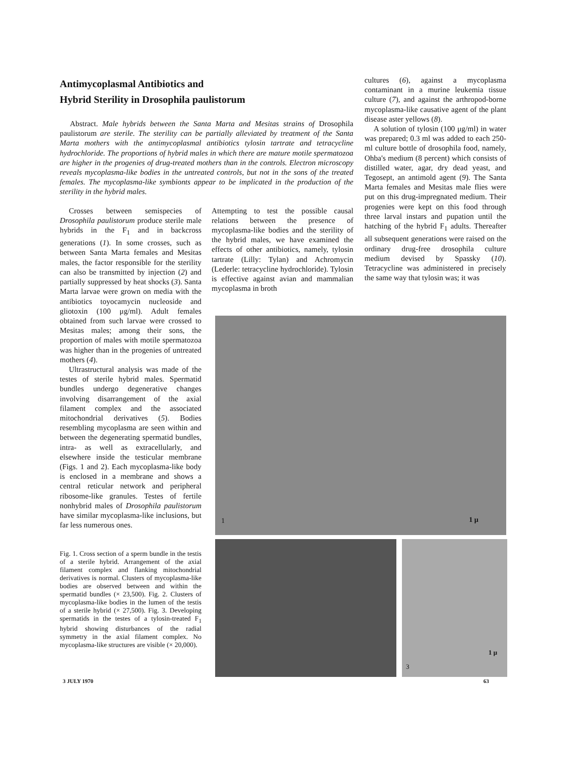Antimycoplasmal Antibiotics and
Hybrid Sterility in Drosophila paulistorum
Abstract. Male hybrids between the Santa Marta and Mesitas strains of Drosophila paulistorum are sterile. The sterility can be partially alleviated by treatment of the Santa Marta mothers with the antimycoplasmal antibiotics tylosin tartrate and tetracycline hydrochloride. The proportions of hybrid males in which there are mature motile spermatozoa are higher in the progenies of drug-treated mothers than in the controls. Electron microscopy reveals mycoplasma-like bodies in the untreated controls, but not in the sons of the treated females. The mycoplasma-like symbionts appear to be implicated in the production of the sterility in the hybrid males.
Crosses between semispecies of Drosophila paulistorum produce sterile male hybrids in the F<sub>1</sub> and in backcross generations (1). In some crosses, such as between Santa Marta females and Mesitas males, the factor responsible for the sterility can also be transmitted by injection (2) and partially suppressed by heat shocks (3). Santa Marta larvae were grown on media with the antibiotics toyocamycin nucleoside and gliotoxin (100 μg/ml). Adult females obtained from such larvae were crossed to Mesitas males; among their sons, the proportion of males with motile spermatozoa was higher than in the progenies of untreated mothers (4).
Ultrastructural analysis was made of the testes of sterile hybrid males. Spermatid bundles undergo degenerative changes involving disarrangement of the axial filament complex and the associated mitochondrial derivatives (5). Bodies resembling mycoplasma are seen within and between the degenerating spermatid bundles, intra- as well as extracellularly, and elsewhere inside the testicular membrane (Figs. 1 and 2). Each mycoplasma-like body is enclosed in a membrane and shows a central reticular network and peripheral ribosome-like granules. Testes of fertile nonhybrid males of Drosophila paulistorum have similar mycoplasma-like inclusions, but far less numerous ones.
Fig. 1. Cross section of a sperm bundle in the testis of a sterile hybrid. Arrangement of the axial filament complex and flanking mitochondrial derivatives is normal. Clusters of mycoplasma-like bodies are observed between and within the spermatid bundles (× 23,500). Fig. 2. Clusters of mycoplasma-like bodies in the lumen of the testis of a sterile hybrid (× 27,500). Fig. 3. Developing spermatids in the testes of a tylosin-treated F<sub>1</sub> hybrid showing disturbances of the radial symmetry in the axial filament complex. No mycoplasma-like structures are visible (× 20,000).
Attempting to test the possible causal relations between the presence of mycoplasma-like bodies and the sterility of the hybrid males, we have examined the effects of other antibiotics, namely, tylosin tartrate (Lilly: Tylan) and Achromycin (Lederle: tetracycline hydrochloride). Tylosin is effective against avian and mammalian mycoplasma in broth
cultures (6), against a mycoplasma contaminant in a murine leukemia tissue culture (7), and against the arthropod-borne mycoplasma-like causative agent of the plant disease aster yellows (8).
A solution of tylosin (100 μg/ml) in water was prepared; 0.3 ml was added to each 250-ml culture bottle of drosophila food, namely, Ohba's medium (8 percent) which consists of distilled water, agar, dry dead yeast, and Tegosept, an antimold agent (9). The Santa Marta females and Mesitas male flies were put on this drug-impregnated medium. Their progenies were kept on this food through three larval instars and pupation until the hatching of the hybrid F<sub>1</sub> adults. Thereafter all subsequent generations were raised on the ordinary drug-free drosophila culture medium devised by Spassky (10). Tetracycline was administered in precisely the same way that tylosin was; it was
1 1 μ
3
1 μ
3 JULY 1970 63